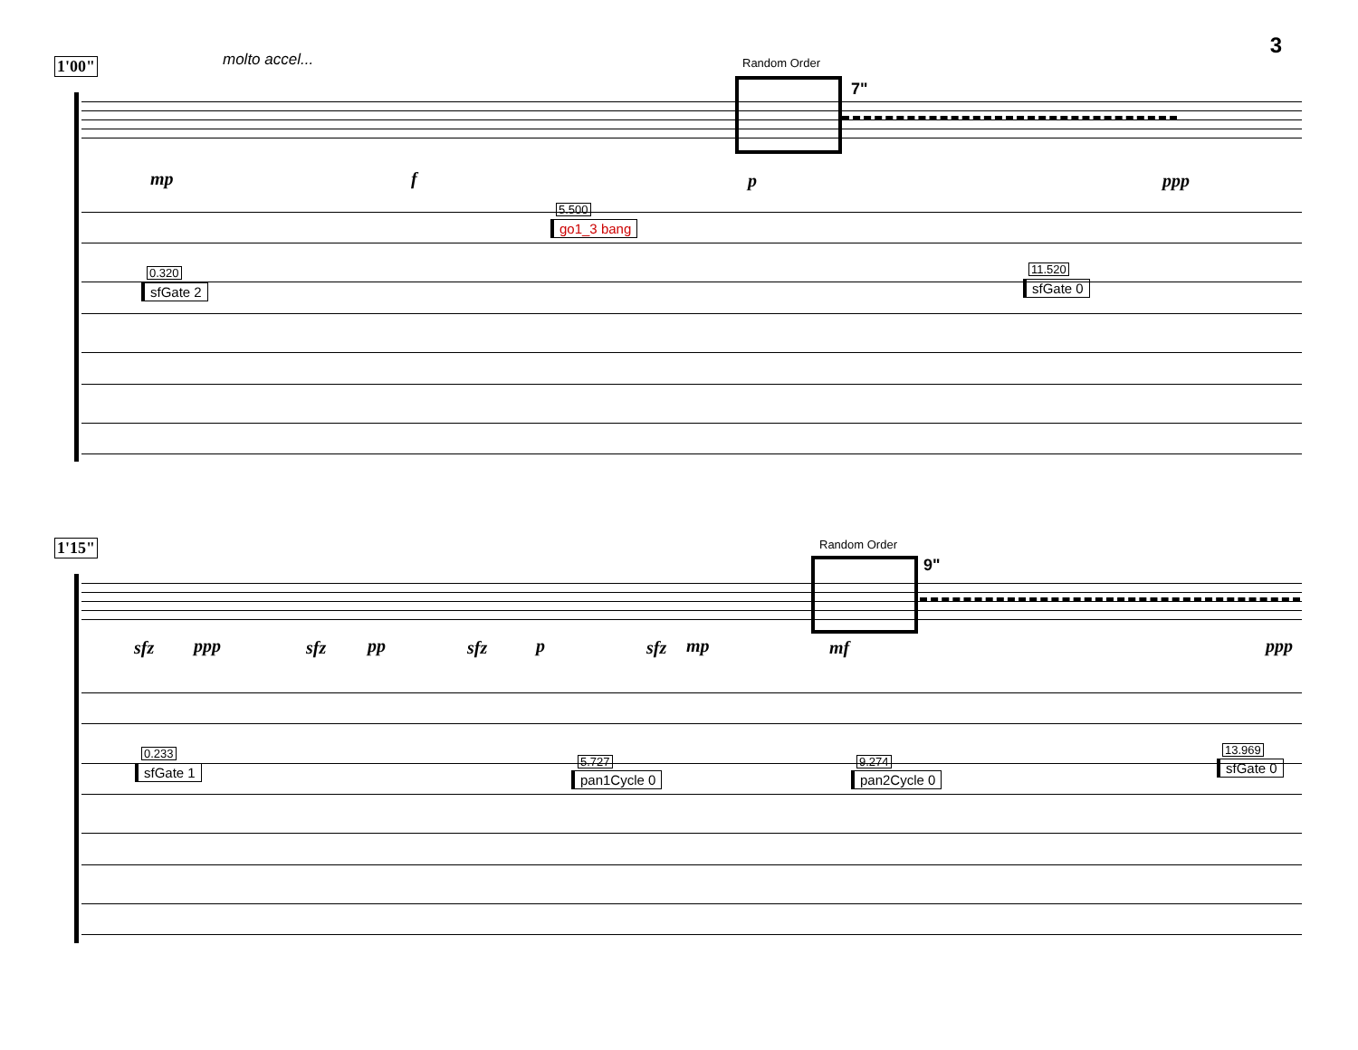3
1'00"
molto accel... Random Order
7"
mp f p ppp
5.500
go1_3 bang
0.320
sfGate 2
11.520
sfGate 0
1'15"
Random Order
9"
sfz ppp sfz pp sfz p sfz mp mf ppp
0.233
sfGate 1
5.727
pan1Cycle 0
9.274
pan2Cycle 0
13.969
sfGate 0